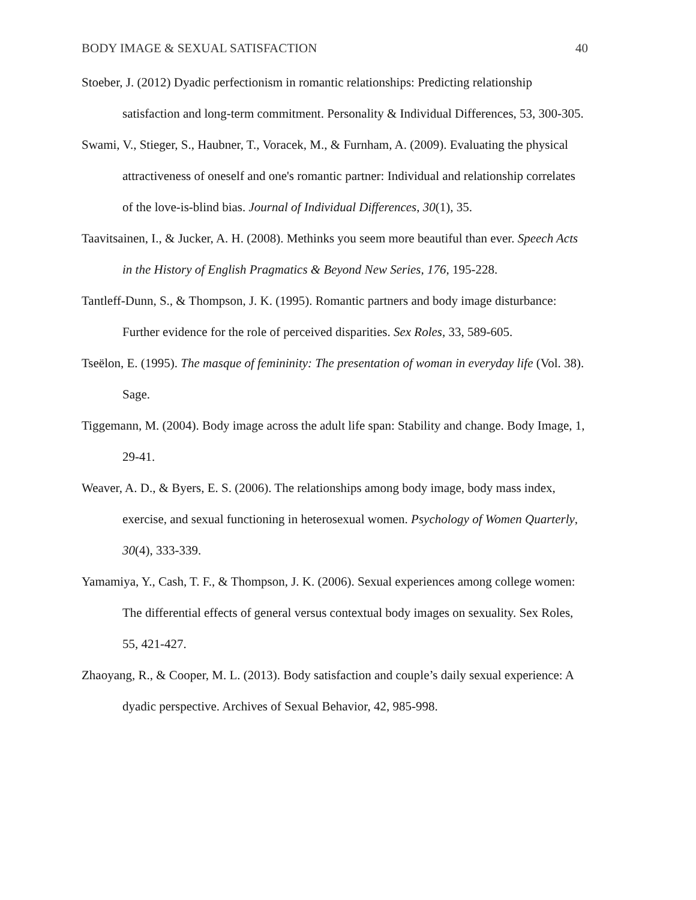BODY IMAGE & SEXUAL SATISFACTION 40
Stoeber, J. (2012) Dyadic perfectionism in romantic relationships: Predicting relationship satisfaction and long-term commitment. Personality & Individual Differences, 53, 300-305.
Swami, V., Stieger, S., Haubner, T., Voracek, M., & Furnham, A. (2009). Evaluating the physical attractiveness of oneself and one's romantic partner: Individual and relationship correlates of the love-is-blind bias. Journal of Individual Differences, 30(1), 35.
Taavitsainen, I., & Jucker, A. H. (2008). Methinks you seem more beautiful than ever. Speech Acts in the History of English Pragmatics & Beyond New Series, 176, 195-228.
Tantleff-Dunn, S., & Thompson, J. K. (1995). Romantic partners and body image disturbance: Further evidence for the role of perceived disparities. Sex Roles, 33, 589-605.
Tseëlon, E. (1995). The masque of femininity: The presentation of woman in everyday life (Vol. 38). Sage.
Tiggemann, M. (2004). Body image across the adult life span: Stability and change. Body Image, 1, 29-41.
Weaver, A. D., & Byers, E. S. (2006). The relationships among body image, body mass index, exercise, and sexual functioning in heterosexual women. Psychology of Women Quarterly, 30(4), 333-339.
Yamamiya, Y., Cash, T. F., & Thompson, J. K. (2006). Sexual experiences among college women: The differential effects of general versus contextual body images on sexuality. Sex Roles, 55, 421-427.
Zhaoyang, R., & Cooper, M. L. (2013). Body satisfaction and couple’s daily sexual experience: A dyadic perspective. Archives of Sexual Behavior, 42, 985-998.